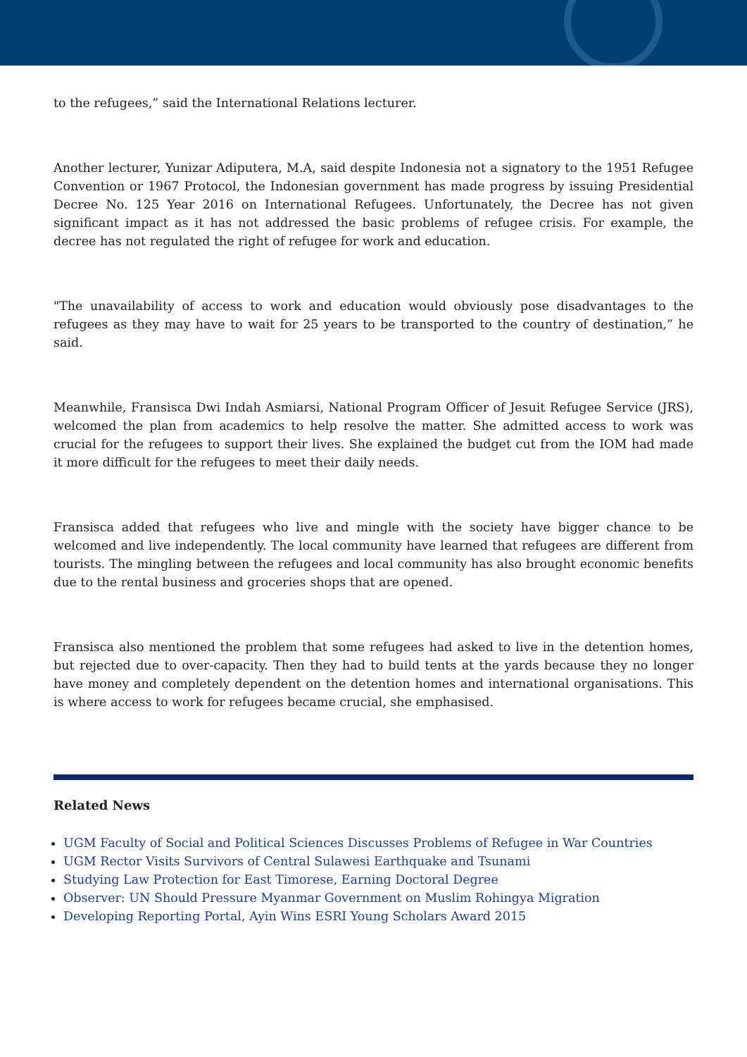to the refugees,” said the International Relations lecturer.
Another lecturer, Yunizar Adiputera, M.A, said despite Indonesia not a signatory to the 1951 Refugee Convention or 1967 Protocol, the Indonesian government has made progress by issuing Presidential Decree No. 125 Year 2016 on International Refugees. Unfortunately, the Decree has not given significant impact as it has not addressed the basic problems of refugee crisis. For example, the decree has not regulated the right of refugee for work and education.
"The unavailability of access to work and education would obviously pose disadvantages to the refugees as they may have to wait for 25 years to be transported to the country of destination,” he said.
Meanwhile, Fransisca Dwi Indah Asmiarsi, National Program Officer of Jesuit Refugee Service (JRS), welcomed the plan from academics to help resolve the matter. She admitted access to work was crucial for the refugees to support their lives. She explained the budget cut from the IOM had made it more difficult for the refugees to meet their daily needs.
Fransisca added that refugees who live and mingle with the society have bigger chance to be welcomed and live independently. The local community have learned that refugees are different from tourists. The mingling between the refugees and local community has also brought economic benefits due to the rental business and groceries shops that are opened.
Fransisca also mentioned the problem that some refugees had asked to live in the detention homes, but rejected due to over-capacity. Then they had to build tents at the yards because they no longer have money and completely dependent on the detention homes and international organisations. This is where access to work for refugees became crucial, she emphasised.
Related News
UGM Faculty of Social and Political Sciences Discusses Problems of Refugee in War Countries
UGM Rector Visits Survivors of Central Sulawesi Earthquake and Tsunami
Studying Law Protection for East Timorese, Earning Doctoral Degree
Observer: UN Should Pressure Myanmar Government on Muslim Rohingya Migration
Developing Reporting Portal, Ayin Wins ESRI Young Scholars Award 2015